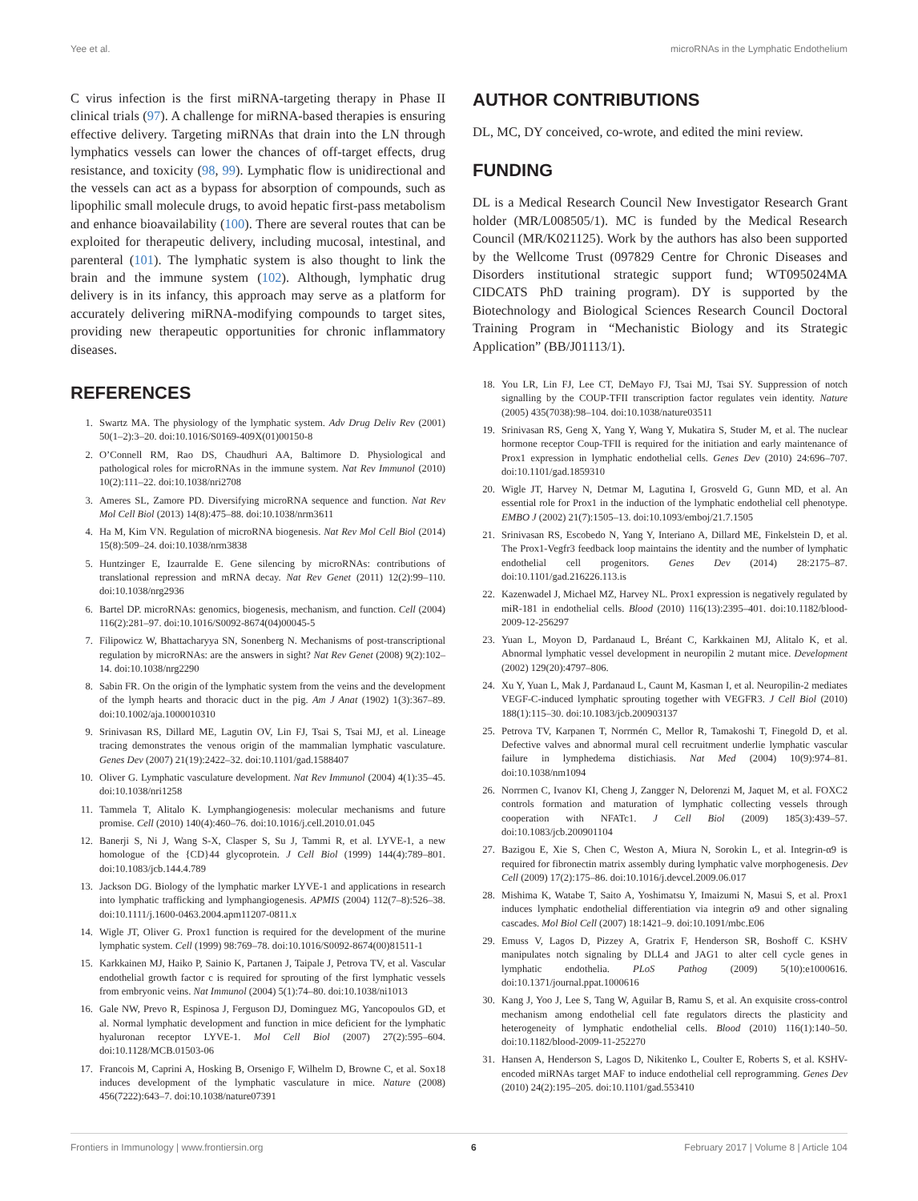Yee et al. microRNAs in the Lymphatic Endothelium
C virus infection is the first miRNA-targeting therapy in Phase II clinical trials (97). A challenge for miRNA-based therapies is ensuring effective delivery. Targeting miRNAs that drain into the LN through lymphatics vessels can lower the chances of off-target effects, drug resistance, and toxicity (98, 99). Lymphatic flow is unidirectional and the vessels can act as a bypass for absorption of compounds, such as lipophilic small molecule drugs, to avoid hepatic first-pass metabolism and enhance bioavailability (100). There are several routes that can be exploited for therapeutic delivery, including mucosal, intestinal, and parenteral (101). The lymphatic system is also thought to link the brain and the immune system (102). Although, lymphatic drug delivery is in its infancy, this approach may serve as a platform for accurately delivering miRNA-modifying compounds to target sites, providing new therapeutic opportunities for chronic inflammatory diseases.
REFERENCES
1. Swartz MA. The physiology of the lymphatic system. Adv Drug Deliv Rev (2001) 50(1–2):3–20. doi:10.1016/S0169-409X(01)00150-8
2. O’Connell RM, Rao DS, Chaudhuri AA, Baltimore D. Physiological and pathological roles for microRNAs in the immune system. Nat Rev Immunol (2010) 10(2):111–22. doi:10.1038/nri2708
3. Ameres SL, Zamore PD. Diversifying microRNA sequence and function. Nat Rev Mol Cell Biol (2013) 14(8):475–88. doi:10.1038/nrm3611
4. Ha M, Kim VN. Regulation of microRNA biogenesis. Nat Rev Mol Cell Biol (2014) 15(8):509–24. doi:10.1038/nrm3838
5. Huntzinger E, Izaurralde E. Gene silencing by microRNAs: contributions of translational repression and mRNA decay. Nat Rev Genet (2011) 12(2):99–110. doi:10.1038/nrg2936
6. Bartel DP. microRNAs: genomics, biogenesis, mechanism, and function. Cell (2004) 116(2):281–97. doi:10.1016/S0092-8674(04)00045-5
7. Filipowicz W, Bhattacharyya SN, Sonenberg N. Mechanisms of post-transcriptional regulation by microRNAs: are the answers in sight? Nat Rev Genet (2008) 9(2):102–14. doi:10.1038/nrg2290
8. Sabin FR. On the origin of the lymphatic system from the veins and the development of the lymph hearts and thoracic duct in the pig. Am J Anat (1902) 1(3):367–89. doi:10.1002/aja.1000010310
9. Srinivasan RS, Dillard ME, Lagutin OV, Lin FJ, Tsai S, Tsai MJ, et al. Lineage tracing demonstrates the venous origin of the mammalian lymphatic vasculature. Genes Dev (2007) 21(19):2422–32. doi:10.1101/gad.1588407
10. Oliver G. Lymphatic vasculature development. Nat Rev Immunol (2004) 4(1):35–45. doi:10.1038/nri1258
11. Tammela T, Alitalo K. Lymphangiogenesis: molecular mechanisms and future promise. Cell (2010) 140(4):460–76. doi:10.1016/j.cell.2010.01.045
12. Banerji S, Ni J, Wang S-X, Clasper S, Su J, Tammi R, et al. LYVE-1, a new homologue of the {CD}44 glycoprotein. J Cell Biol (1999) 144(4):789–801. doi:10.1083/jcb.144.4.789
13. Jackson DG. Biology of the lymphatic marker LYVE-1 and applications in research into lymphatic trafficking and lymphangiogenesis. APMIS (2004) 112(7–8):526–38. doi:10.1111/j.1600-0463.2004.apm11207-0811.x
14. Wigle JT, Oliver G. Prox1 function is required for the development of the murine lymphatic system. Cell (1999) 98:769–78. doi:10.1016/S0092-8674(00)81511-1
15. Karkkainen MJ, Haiko P, Sainio K, Partanen J, Taipale J, Petrova TV, et al. Vascular endothelial growth factor c is required for sprouting of the first lymphatic vessels from embryonic veins. Nat Immunol (2004) 5(1):74–80. doi:10.1038/ni1013
16. Gale NW, Prevo R, Espinosa J, Ferguson DJ, Dominguez MG, Yancopoulos GD, et al. Normal lymphatic development and function in mice deficient for the lymphatic hyaluronan receptor LYVE-1. Mol Cell Biol (2007) 27(2):595–604. doi:10.1128/MCB.01503-06
17. Francois M, Caprini A, Hosking B, Orsenigo F, Wilhelm D, Browne C, et al. Sox18 induces development of the lymphatic vasculature in mice. Nature (2008) 456(7222):643–7. doi:10.1038/nature07391
AUTHOR CONTRIBUTIONS
DL, MC, DY conceived, co-wrote, and edited the mini review.
FUNDING
DL is a Medical Research Council New Investigator Research Grant holder (MR/L008505/1). MC is funded by the Medical Research Council (MR/K021125). Work by the authors has also been supported by the Wellcome Trust (097829 Centre for Chronic Diseases and Disorders institutional strategic support fund; WT095024MA CIDCATS PhD training program). DY is supported by the Biotechnology and Biological Sciences Research Council Doctoral Training Program in “Mechanistic Biology and its Strategic Application” (BB/J01113/1).
18. You LR, Lin FJ, Lee CT, DeMayo FJ, Tsai MJ, Tsai SY. Suppression of notch signalling by the COUP-TFII transcription factor regulates vein identity. Nature (2005) 435(7038):98–104. doi:10.1038/nature03511
19. Srinivasan RS, Geng X, Yang Y, Wang Y, Mukatira S, Studer M, et al. The nuclear hormone receptor Coup-TFII is required for the initiation and early maintenance of Prox1 expression in lymphatic endothelial cells. Genes Dev (2010) 24:696–707. doi:10.1101/gad.1859310
20. Wigle JT, Harvey N, Detmar M, Lagutina I, Grosveld G, Gunn MD, et al. An essential role for Prox1 in the induction of the lymphatic endothelial cell phenotype. EMBO J (2002) 21(7):1505–13. doi:10.1093/emboj/21.7.1505
21. Srinivasan RS, Escobedo N, Yang Y, Interiano A, Dillard ME, Finkelstein D, et al. The Prox1-Vegfr3 feedback loop maintains the identity and the number of lymphatic endothelial cell progenitors. Genes Dev (2014) 28:2175–87. doi:10.1101/gad.216226.113.is
22. Kazenwadel J, Michael MZ, Harvey NL. Prox1 expression is negatively regulated by miR-181 in endothelial cells. Blood (2010) 116(13):2395–401. doi:10.1182/blood-2009-12-256297
23. Yuan L, Moyon D, Pardanaud L, Bréant C, Karkkainen MJ, Alitalo K, et al. Abnormal lymphatic vessel development in neuropilin 2 mutant mice. Development (2002) 129(20):4797–806.
24. Xu Y, Yuan L, Mak J, Pardanaud L, Caunt M, Kasman I, et al. Neuropilin-2 mediates VEGF-C-induced lymphatic sprouting together with VEGFR3. J Cell Biol (2010) 188(1):115–30. doi:10.1083/jcb.200903137
25. Petrova TV, Karpanen T, Norrmén C, Mellor R, Tamakoshi T, Finegold D, et al. Defective valves and abnormal mural cell recruitment underlie lymphatic vascular failure in lymphedema distichiasis. Nat Med (2004) 10(9):974–81. doi:10.1038/nm1094
26. Norrmen C, Ivanov KI, Cheng J, Zangger N, Delorenzi M, Jaquet M, et al. FOXC2 controls formation and maturation of lymphatic collecting vessels through cooperation with NFATc1. J Cell Biol (2009) 185(3):439–57. doi:10.1083/jcb.200901104
27. Bazigou E, Xie S, Chen C, Weston A, Miura N, Sorokin L, et al. Integrin-α9 is required for fibronectin matrix assembly during lymphatic valve morphogenesis. Dev Cell (2009) 17(2):175–86. doi:10.1016/j.devcel.2009.06.017
28. Mishima K, Watabe T, Saito A, Yoshimatsu Y, Imaizumi N, Masui S, et al. Prox1 induces lymphatic endothelial differentiation via integrin α9 and other signaling cascades. Mol Biol Cell (2007) 18:1421–9. doi:10.1091/mbc.E06
29. Emuss V, Lagos D, Pizzey A, Gratrix F, Henderson SR, Boshoff C. KSHV manipulates notch signaling by DLL4 and JAG1 to alter cell cycle genes in lymphatic endothelia. PLoS Pathog (2009) 5(10):e1000616. doi:10.1371/journal.ppat.1000616
30. Kang J, Yoo J, Lee S, Tang W, Aguilar B, Ramu S, et al. An exquisite cross-control mechanism among endothelial cell fate regulators directs the plasticity and heterogeneity of lymphatic endothelial cells. Blood (2010) 116(1):140–50. doi:10.1182/blood-2009-11-252270
31. Hansen A, Henderson S, Lagos D, Nikitenko L, Coulter E, Roberts S, et al. KSHV-encoded miRNAs target MAF to induce endothelial cell reprogramming. Genes Dev (2010) 24(2):195–205. doi:10.1101/gad.553410
Frontiers in Immunology | www.frontiersin.org 6 February 2017 | Volume 8 | Article 104